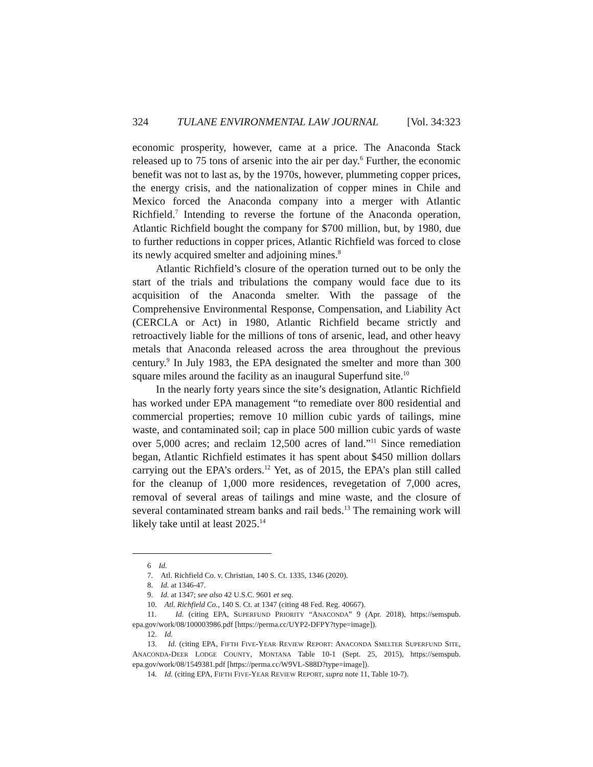324 TULANE ENVIRONMENTAL LAW JOURNAL [Vol. 34:323
economic prosperity, however, came at a price. The Anaconda Stack released up to 75 tons of arsenic into the air per day.<sup>6</sup> Further, the economic benefit was not to last as, by the 1970s, however, plummeting copper prices, the energy crisis, and the nationalization of copper mines in Chile and Mexico forced the Anaconda company into a merger with Atlantic Richfield.<sup>7</sup> Intending to reverse the fortune of the Anaconda operation, Atlantic Richfield bought the company for $700 million, but, by 1980, due to further reductions in copper prices, Atlantic Richfield was forced to close its newly acquired smelter and adjoining mines.<sup>8</sup>
Atlantic Richfield’s closure of the operation turned out to be only the start of the trials and tribulations the company would face due to its acquisition of the Anaconda smelter. With the passage of the Comprehensive Environmental Response, Compensation, and Liability Act (CERCLA or Act) in 1980, Atlantic Richfield became strictly and retroactively liable for the millions of tons of arsenic, lead, and other heavy metals that Anaconda released across the area throughout the previous century.<sup>9</sup> In July 1983, the EPA designated the smelter and more than 300 square miles around the facility as an inaugural Superfund site.<sup>10</sup>
In the nearly forty years since the site’s designation, Atlantic Richfield has worked under EPA management “to remediate over 800 residential and commercial properties; remove 10 million cubic yards of tailings, mine waste, and contaminated soil; cap in place 500 million cubic yards of waste over 5,000 acres; and reclaim 12,500 acres of land.”<sup>11</sup> Since remediation began, Atlantic Richfield estimates it has spent about $450 million dollars carrying out the EPA’s orders.<sup>12</sup> Yet, as of 2015, the EPA’s plan still called for the cleanup of 1,000 more residences, revegetation of 7,000 acres, removal of several areas of tailings and mine waste, and the closure of several contaminated stream banks and rail beds.<sup>13</sup> The remaining work will likely take until at least 2025.<sup>14</sup>
6 Id.
7. Atl. Richfield Co. v. Christian, 140 S. Ct. 1335, 1346 (2020).
8. Id. at 1346-47.
9. Id. at 1347; see also 42 U.S.C. 9601 et seq.
10. Atl. Richfield Co., 140 S. Ct. at 1347 (citing 48 Fed. Reg. 40667).
11. Id. (citing EPA, SUPERFUND PRIORITY “ANACONDA” 9 (Apr. 2018), https://semspub. epa.gov/work/08/100003986.pdf [https://perma.cc/UYP2-DFPY?type=image]).
12. Id.
13. Id. (citing EPA, FIFTH FIVE-YEAR REVIEW REPORT: ANACONDA SMELTER SUPERFUND SITE, ANACONDA-DEER LODGE COUNTY, MONTANA Table 10-1 (Sept. 25, 2015), https://semspub. epa.gov/work/08/1549381.pdf [https://perma.cc/W9VL-S88D?type=image]).
14. Id. (citing EPA, FIFTH FIVE-YEAR REVIEW REPORT, supra note 11, Table 10-7).